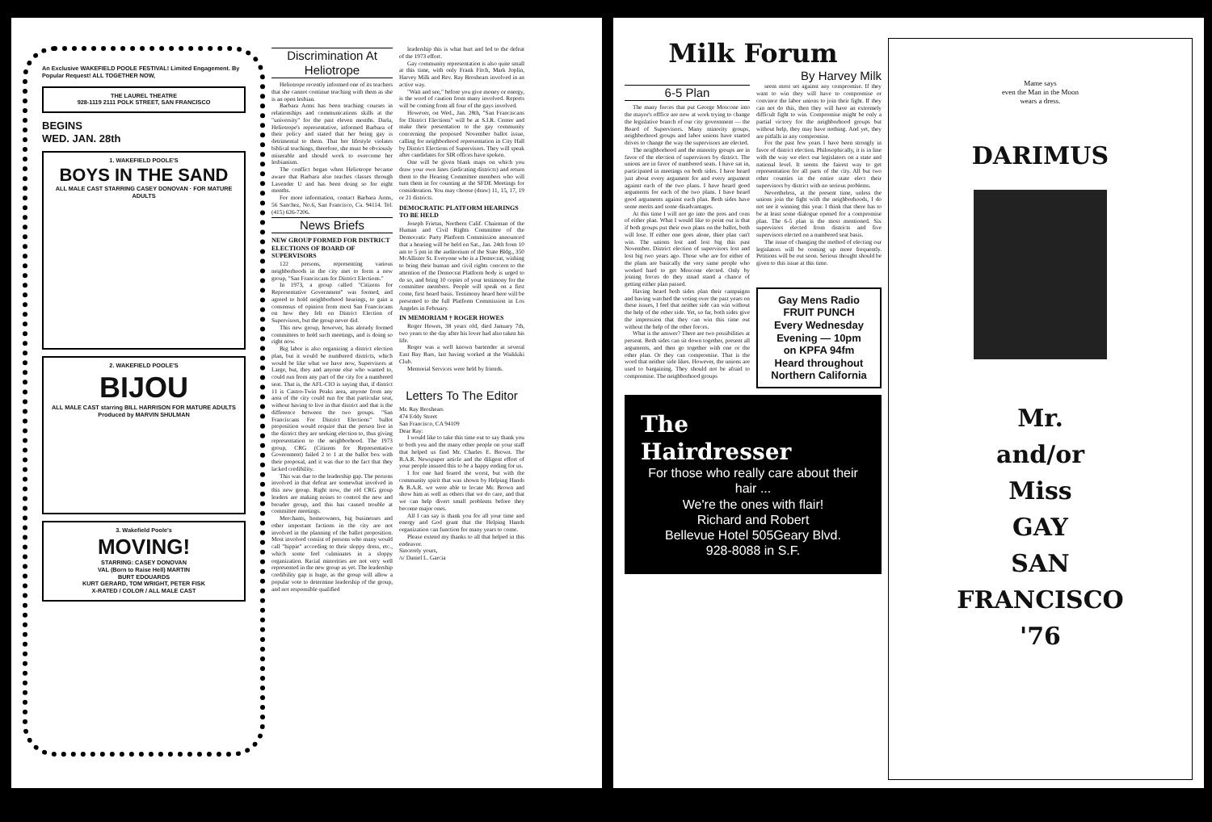An Exclusive WAKEFIELD POOLE FESTIVAL! Limited Engagement. By Popular Request! ALL TOGETHER NOW,
THE LAUREL THEATRE
928-1119 2111 POLK STREET, SAN FRANCISCO
BEGINS
WED. JAN. 28th
1. WAKEFIELD POOLE'S
BOYS IN THE SAND
ALL MALE CAST STARRING CASEY DONOVAN · FOR MATURE ADULTS
2. WAKEFIELD POOLE'S
BIJOU
ALL MALE CAST starring BILL HARRISON FOR MATURE ADULTS
Produced by MARVIN SHULMAN
3. Wakefield Poole's
MOVING!
STARRING: CASEY DONOVAN
VAL (Born to Raise Hell) MARTIN
BURT EDOUARDS
KURT GERARD, TOM WRIGHT, PETER FISK
X-RATED / COLOR / ALL MALE CAST
Discrimination At Heliotrope
Heliotrope recently informed one of its teachers that she cannot continue teaching with them as she is an open lesbian.
Barbara Arms has been teaching courses in relationships and communications skills at the "university" for the past eleven months. Darla, Heliotrope's representative, informed Barbara of their policy and stated that her being gay is detrimental to them. That her lifestyle violates biblical teachings, therefore, she must be obviously miserable and should work to overcome her lesbianism.
The conflict began when Heliotrope became aware that Barbara also teaches classes through Lavender U and has been doing so for eight months.
For more information, contact Barbara Arms, 56 Sanchez, No.6, San Francisco, Ca. 94114. Tel. (415) 626-7206.
News Briefs
NEW GROUP FORMED FOR DISTRICT ELECTIONS OF BOARD OF SUPERVISORS
122 persons, representing various neighborhoods in the city met to form a new group, "San Franciscans for District Elections."
In 1973, a group called "Citizens for Representative Government" was formed, and agreed to hold neighborhood hearings, to gain a consensus of opinion from most San Franciscans on how they felt on District Election of Supervisors, but the group never did.
This new group, however, has already formed committees to hold such meetings, and is doing so right now.
Big labor is also organizing a district election plan, but it would be numbered districts, which would be like what we have now, Supervisors at Large, but, they and anyone else who wanted to, could run from any part of the city for a numbered seat. That is, the AFL-CIO is saying that, if district 11 is Castro-Twin Peaks area, anyone from any area of the city could run for that particular seat, without having to live in that district and that is the difference between the two groups. "San Franciscans For District Elections" ballot proposition would require that the person live in the district they are seeking election to, thus giving representation to the neighborhood. The 1973 group, CRG (Citizens for Representative Government) failed 2 to 1 at the ballot box with their proposal, and it was due to the fact that they lacked credibility.
This was due to the leadership gap. The persons involved in that defeat are somewhat involved in this new group. Right now, the old CRG group leaders are making noises to control the new and broader group, and this has caused trouble at committee meetings.
Merchants, homeowners, big businesses and other important factions in the city are not involved in the planning of the ballot proposition. Most involved consist of persons who many would call "hippie" according to their sloppy dress, etc., which some feel culminates in a sloppy organization. Racial minorities are not very well represented in the new group as yet. The leadership credibility gap is huge, as the group will allow a popular vote to determine leadership of the group, and not responsible qualified
leadership this is what hurt and led to the defeat of the 1973 effort.
Gay community representation is also quite small at this time, with only Frank Fitch, Mark Joplin, Harvey Milk and Rev. Ray Broshears involved in an active way.
"Wait and see," before you give money or energy, is the word of caution from many involved. Reports will be coming from all four of the gays involved.
However, on Wed., Jan. 28th, "San Franciscans for District Elections" will be at S.I.R. Center and make their presentation to the gay community concerning the proposed November ballot issue, calling for neighborhood representation in City Hall by District Elections of Supervisors. They will speak after candidates for SIR offices have spoken.
One will be given blank maps on which you draw your own lines (indicating districts) and return them to the Hearing Committee members who will turn them in for counting at the SFDE Meetings for consideration. You may choose (draw) 11, 15, 17, 19 or 21 districts.
DEMOCRATIC PLATFORM HEARINGS TO BE HELD
Joseph Frietas, Northern Calif. Chairman of the Human and Civil Rights Committee of the Democratic Party Platform Commission announced that a hearing will be held on Sat., Jan. 24th from 10 am to 5 pm in the auditorium of the State Bldg., 350 McAllister St. Everyone who is a Democrat, wishing to bring their human and civil rights concern to the attention of the Democrat Platform body is urged to do so, and bring 10 copies of your testimony for the committee members. People will speak on a first come, first heard basis. Testimony heard here will be presented to the full Platform Commission in Los Angeles in February.
IN MEMORIAM † ROGER HOWES
Roger Howes, 38 years old, died January 7th, two years to the day after his lover had also taken his life.
Roger was a well known bartender at several East Bay Bars, last having worked at the Waikkiki Club.
Memorial Services were held by friends.
Letters To The Editor
Mr. Ray Broshears
474 Eddy Street
San Francisco, CA 94109
Dear Ray:
I would like to take this time out to say thank you to both you and the many other people on your staff that helped us find Mr. Charles E. Brown. The B.A.R. Newspaper article and the diligent effort of your people insured this to be a happy ending for us.
I for one had feared the worst, but with the community spirit that was shown by Helping Hands & B.A.R. we were able to locate Mr. Brown and show him as well as others that we do care, and that we can help divert small problems before they become major ones.
All I can say is thank you for all your time and energy and God grant that the Helping Hands organization can function for many years to come.
Please extend my thanks to all that helped in this endeavor.
Sincerely yours,
/s/ Daniel L. Garcia
Milk Forum
By Harvey Milk
6-5 Plan
The many forces that put George Moscone into the mayor's offfice are now at work trying to change the legislative branch of our city government — the Board of Supervisors. Many minority groups, neighborhood groups and labor unions have started drives to change the way the supervisors are elected.
The neighborhood and the minority groups are in favor of the election of supervisors by district. The unions are in favor of numbered seats. I have sat in, participated in meetings on both sides. I have heard just about every argument for and every argument against each of the two plans. I have heard good arguments for each of the two plans. I have heard good arguments against each plan. Both sides have some merits and some disadvantages.
At this time I will not go into the pros and cons of either plan. What I would like to point out is that if both groups put their own plans on the ballot, both will lose. If either one goes alone, thier plan can't win. The unions lost and lost big this past November. District election of supervisors lost and lost big two years ago. Those who are for either of the plans are basically the very same people who worked hard to get Moscone elected. Only by joining forces do they stnad stand a chance of getting either plan passed.
Having heard both sides plan their campaigns and having watched the voting over the past years on these issues, I feel that neither side can win without the help of the other side. Yet, so far, both sides give the impression that they can win this time out without the help of the other forces.
What is the answer? There are two possibilities at present. Both sides can sit down together, present all arguments, and then go together with one or the other plan. Or they can compromise. That is the word that neither side likes. However, the unions are used to bargaining. They should not be afraid to compromise. The neighborhood groups
seem most set against any compromise. If they want to win they will have to compromise or convince the labor unions to join their fight. If they can not do this, then they will have an extremely difficult fight to win. Compromise might be only a partial victory for the neighborhood groups but without help, they may have nothing. And yet, they are pitfalls in any compromise.
For the past few years I have been strongly in favor of district election. Philosophically, it is in line with the way we elect our legislators on a state and national level. It seems the fairest way to get representation for all parts of the city. All but two other counties in the entire state elect their supervisors by district with no serious problems.
Nevertheless, at the present time, unless the unions join the fight with the neighborhoods, I do not see it winning this year. I think that there has to be at least some dialogue opened for a compromise plan. The 6-5 plan is the most mentioned. Six supervisors elected from districts and five supervisors elected on a numbered seat basis.
The issue of changing the method of electing our legislators will be coming up more frequently. Petitions will be out soon. Serious thought should be given to this issue at this time.
Gay Mens Radio
FRUIT PUNCH
Every Wednesday Evening — 10pm
on KPFA 94fm
Heard throughout Northern California
The
Hairdresser
For those who really care about their hair ...
We're the ones with flair!
Richard and Robert
Bellevue Hotel 505Geary Blvd.
928-8088 in S.F.
Mame says
even the Man in the Moon
wears a dress.
DARIMUS
Mr.
and/or
Miss
GAY
SAN
FRANCISCO
'76